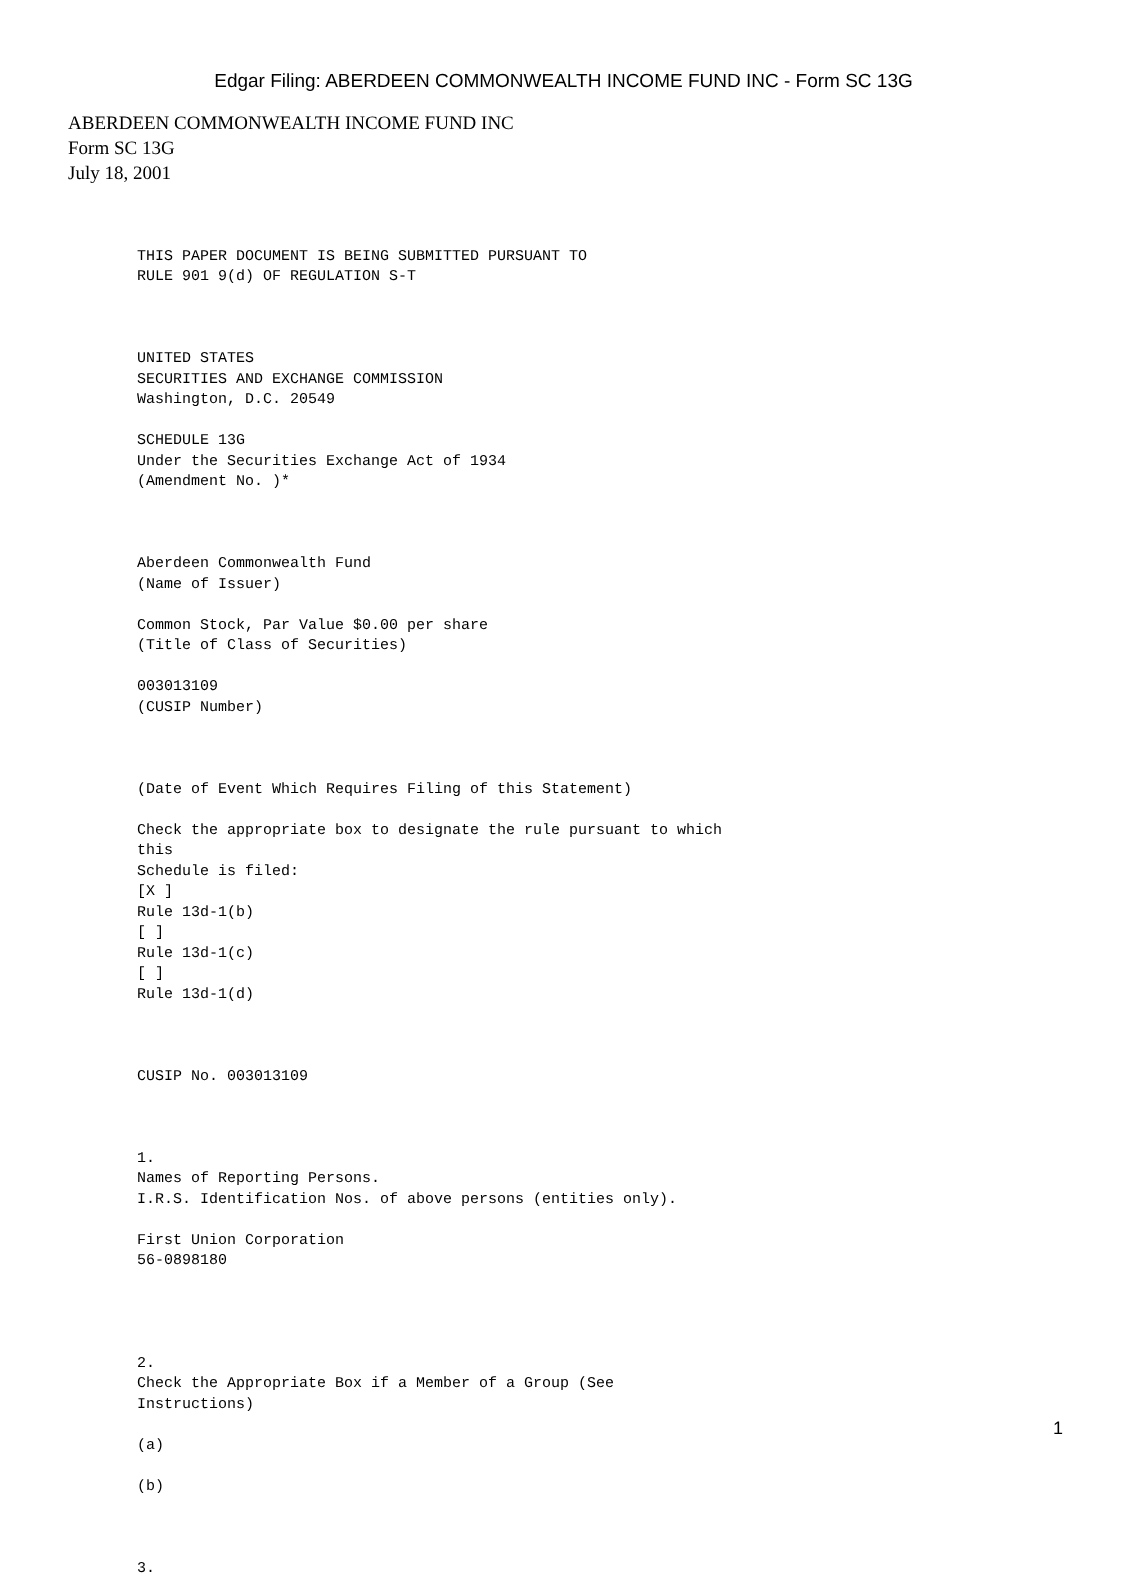Edgar Filing: ABERDEEN COMMONWEALTH INCOME FUND INC - Form SC 13G
ABERDEEN COMMONWEALTH INCOME FUND INC
Form SC 13G
July 18, 2001
THIS PAPER DOCUMENT IS BEING SUBMITTED PURSUANT TO RULE 901 9(d) OF REGULATION S-T UNITED STATES SECURITIES AND EXCHANGE COMMISSION Washington, D.C. 20549 SCHEDULE 13G Under the Securities Exchange Act of 1934 (Amendment No. )* Aberdeen Commonwealth Fund (Name of Issuer) Common Stock, Par Value $0.00 per share (Title of Class of Securities) 003013109 (CUSIP Number) (Date of Event Which Requires Filing of this Statement) Check the appropriate box to designate the rule pursuant to which this Schedule is filed: [X ] Rule 13d-1(b) [ ] Rule 13d-1(c) [ ] Rule 13d-1(d) CUSIP No. 003013109 1. Names of Reporting Persons. I.R.S. Identification Nos. of above persons (entities only). First Union Corporation 56-0898180 2. Check the Appropriate Box if a Member of a Group (See Instructions) (a) (b) 3.
1